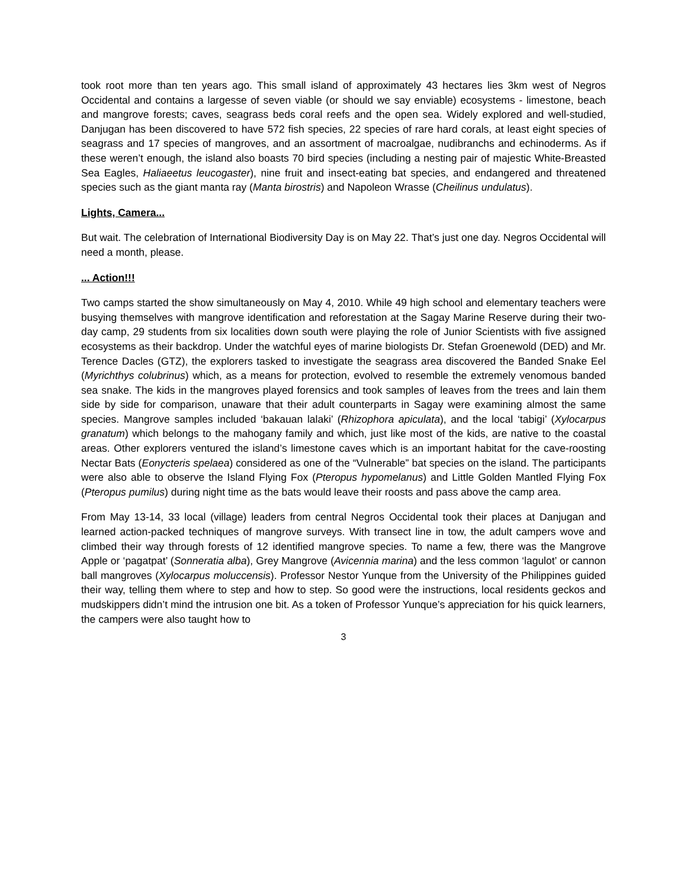took root more than ten years ago. This small island of approximately 43 hectares lies 3km west of Negros Occidental and contains a largesse of seven viable (or should we say enviable) ecosystems - limestone, beach and mangrove forests; caves, seagrass beds coral reefs and the open sea. Widely explored and well-studied, Danjugan has been discovered to have 572 fish species, 22 species of rare hard corals, at least eight species of seagrass and 17 species of mangroves, and an assortment of macroalgae, nudibranchs and echinoderms. As if these weren’t enough, the island also boasts 70 bird species (including a nesting pair of majestic White-Breasted Sea Eagles, Haliaeetus leucogaster), nine fruit and insect-eating bat species, and endangered and threatened species such as the giant manta ray (Manta birostris) and Napoleon Wrasse (Cheilinus undulatus).
Lights, Camera...
But wait. The celebration of International Biodiversity Day is on May 22. That’s just one day. Negros Occidental will need a month, please.
... Action!!!
Two camps started the show simultaneously on May 4, 2010. While 49 high school and elementary teachers were busying themselves with mangrove identification and reforestation at the Sagay Marine Reserve during their two-day camp, 29 students from six localities down south were playing the role of Junior Scientists with five assigned ecosystems as their backdrop. Under the watchful eyes of marine biologists Dr. Stefan Groenewold (DED) and Mr. Terence Dacles (GTZ), the explorers tasked to investigate the seagrass area discovered the Banded Snake Eel (Myrichthys colubrinus) which, as a means for protection, evolved to resemble the extremely venomous banded sea snake. The kids in the mangroves played forensics and took samples of leaves from the trees and lain them side by side for comparison, unaware that their adult counterparts in Sagay were examining almost the same species. Mangrove samples included ‘bakauan lalaki’ (Rhizophora apiculata), and the local ‘tabigi’ (Xylocarpus granatum) which belongs to the mahogany family and which, just like most of the kids, are native to the coastal areas. Other explorers ventured the island’s limestone caves which is an important habitat for the cave-roosting Nectar Bats (Eonycteris spelaea) considered as one of the “Vulnerable” bat species on the island. The participants were also able to observe the Island Flying Fox (Pteropus hypomelanus) and Little Golden Mantled Flying Fox (Pteropus pumilus) during night time as the bats would leave their roosts and pass above the camp area.
From May 13-14, 33 local (village) leaders from central Negros Occidental took their places at Danjugan and learned action-packed techniques of mangrove surveys. With transect line in tow, the adult campers wove and climbed their way through forests of 12 identified mangrove species. To name a few, there was the Mangrove Apple or ‘pagatpat’ (Sonneratia alba), Grey Mangrove (Avicennia marina) and the less common ‘lagulot’ or cannon ball mangroves (Xylocarpus moluccensis). Professor Nestor Yunque from the University of the Philippines guided their way, telling them where to step and how to step. So good were the instructions, local residents geckos and mudskippers didn’t mind the intrusion one bit. As a token of Professor Yunque’s appreciation for his quick learners, the campers were also taught how to
3